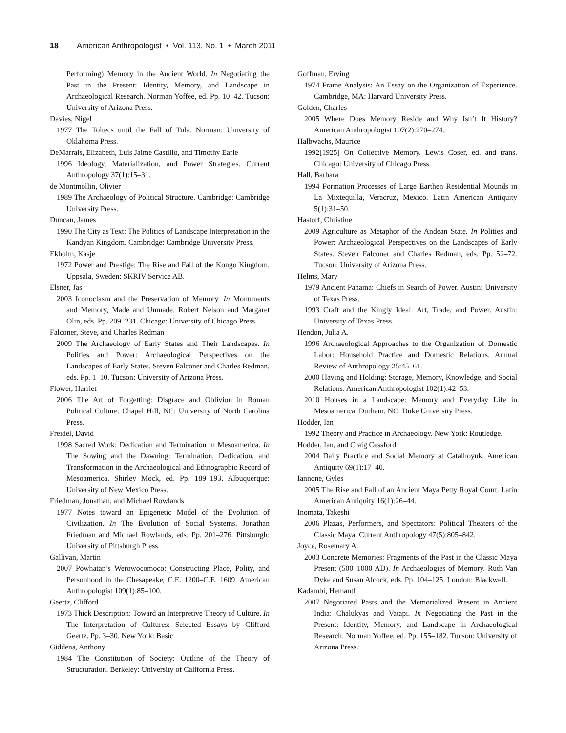18 American Anthropologist • Vol. 113, No. 1 • March 2011
Performing) Memory in the Ancient World. In Negotiating the Past in the Present: Identity, Memory, and Landscape in Archaeological Research. Norman Yoffee, ed. Pp. 10–42. Tucson: University of Arizona Press.
Davies, Nigel
1977 The Toltecs until the Fall of Tula. Norman: University of Oklahoma Press.
DeMarrais, Elizabeth, Luis Jaime Castillo, and Timothy Earle
1996 Ideology, Materialization, and Power Strategies. Current Anthropology 37(1):15–31.
de Montmollin, Olivier
1989 The Archaeology of Political Structure. Cambridge: Cambridge University Press.
Duncan, James
1990 The City as Text: The Politics of Landscape Interpretation in the Kandyan Kingdom. Cambridge: Cambridge University Press.
Ekholm, Kasje
1972 Power and Prestige: The Rise and Fall of the Kongo Kingdom. Uppsala, Sweden: SKRIV Service AB.
Elsner, Jas
2003 Iconoclasm and the Preservation of Memory. In Monuments and Memory, Made and Unmade. Robert Nelson and Margaret Olin, eds. Pp. 209–231. Chicago: University of Chicago Press.
Falconer, Steve, and Charles Redman
2009 The Archaeology of Early States and Their Landscapes. In Polities and Power: Archaeological Perspectives on the Landscapes of Early States. Steven Falconer and Charles Redman, eds. Pp. 1–10. Tucson: University of Arizona Press.
Flower, Harriet
2006 The Art of Forgetting: Disgrace and Oblivion in Roman Political Culture. Chapel Hill, NC: University of North Carolina Press.
Freidel, David
1998 Sacred Work: Dedication and Termination in Mesoamerica. In The Sowing and the Dawning: Termination, Dedication, and Transformation in the Archaeological and Ethnographic Record of Mesoamerica. Shirley Mock, ed. Pp. 189–193. Albuquerque: University of New Mexico Press.
Friedman, Jonathan, and Michael Rowlands
1977 Notes toward an Epigenetic Model of the Evolution of Civilization. In The Evolution of Social Systems. Jonathan Friedman and Michael Rowlands, eds. Pp. 201–276. Pittsburgh: University of Pittsburgh Press.
Gallivan, Martin
2007 Powhatan’s Werowocomoco: Constructing Place, Polity, and Personhood in the Chesapeake, C.E. 1200–C.E. 1609. American Anthropologist 109(1):85–100.
Geertz, Clifford
1973 Thick Description: Toward an Interpretive Theory of Culture. In The Interpretation of Cultures: Selected Essays by Clifford Geertz. Pp. 3–30. New York: Basic.
Giddens, Anthony
1984 The Constitution of Society: Outline of the Theory of Structuration. Berkeley: University of California Press.
Goffman, Erving
1974 Frame Analysis: An Essay on the Organization of Experience. Cambridge, MA: Harvard University Press.
Golden, Charles
2005 Where Does Memory Reside and Why Isn’t It History? American Anthropologist 107(2):270–274.
Halbwachs, Maurice
1992[1925] On Collective Memory. Lewis Coser, ed. and trans. Chicago: University of Chicago Press.
Hall, Barbara
1994 Formation Processes of Large Earthen Residential Mounds in La Mixtequilla, Veracruz, Mexico. Latin American Antiquity 5(1):31–50.
Hastorf, Christine
2009 Agriculture as Metaphor of the Andean State. In Polities and Power: Archaeological Perspectives on the Landscapes of Early States. Steven Falconer and Charles Redman, eds. Pp. 52–72. Tucson: University of Arizona Press.
Helms, Mary
1979 Ancient Panama: Chiefs in Search of Power. Austin: University of Texas Press.
1993 Craft and the Kingly Ideal: Art, Trade, and Power. Austin: University of Texas Press.
Hendon, Julia A.
1996 Archaeological Approaches to the Organization of Domestic Labor: Household Practice and Domestic Relations. Annual Review of Anthropology 25:45–61.
2000 Having and Holding: Storage, Memory, Knowledge, and Social Relations. American Anthropologist 102(1):42–53.
2010 Houses in a Landscape: Memory and Everyday Life in Mesoamerica. Durham, NC: Duke University Press.
Hodder, Ian
1992 Theory and Practice in Archaeology. New York: Routledge.
Hodder, Ian, and Craig Cessford
2004 Daily Practice and Social Memory at Catalhoyuk. American Antiquity 69(1):17–40.
Iannone, Gyles
2005 The Rise and Fall of an Ancient Maya Petty Royal Court. Latin American Antiquity 16(1):26–44.
Inomata, Takeshi
2006 Plazas, Performers, and Spectators: Political Theaters of the Classic Maya. Current Anthropology 47(5):805–842.
Joyce, Rosemary A.
2003 Concrete Memories: Fragments of the Past in the Classic Maya Present (500–1000 AD). In Archaeologies of Memory. Ruth Van Dyke and Susan Alcock, eds. Pp. 104–125. London: Blackwell.
Kadambi, Hemanth
2007 Negotiated Pasts and the Memorialized Present in Ancient India: Chalukyas and Vatapi. In Negotiating the Past in the Present: Identity, Memory, and Landscape in Archaeological Research. Norman Yoffee, ed. Pp. 155–182. Tucson: University of Arizona Press.